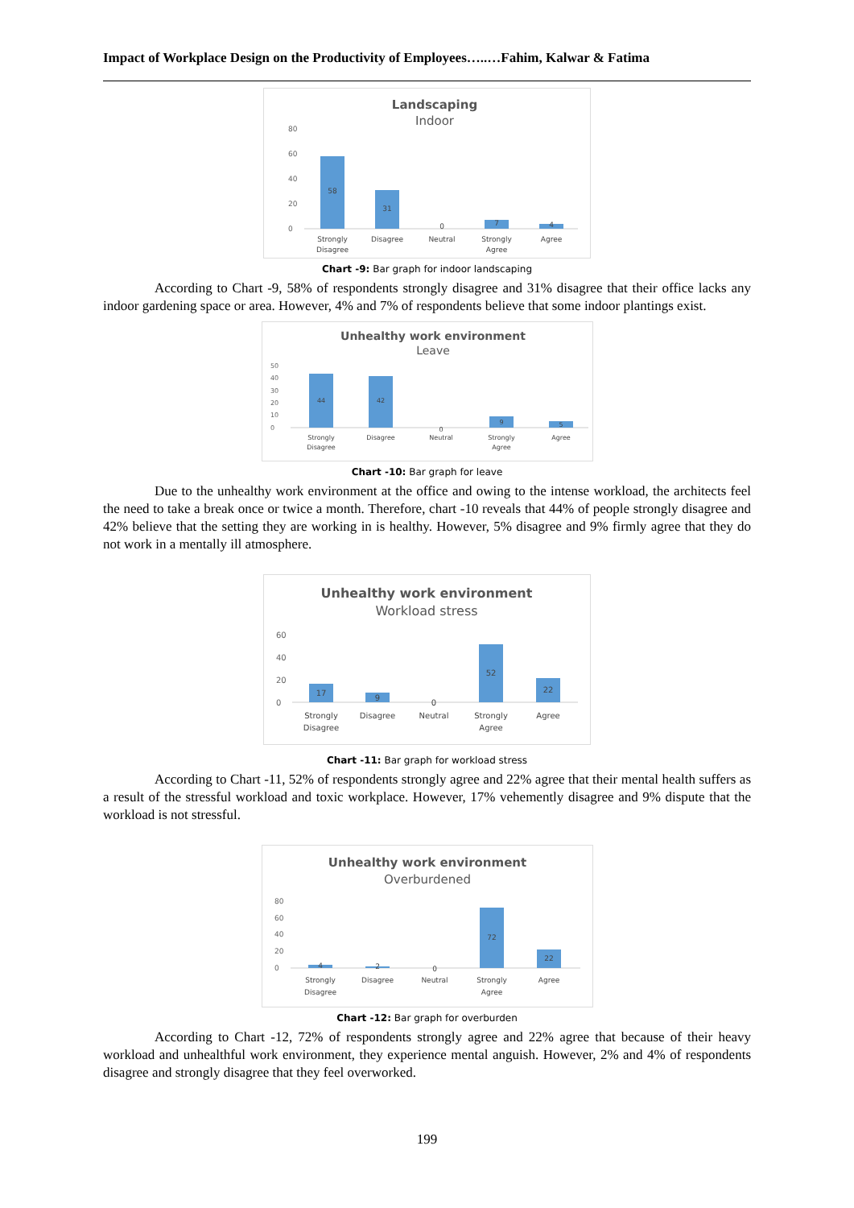Impact of Workplace Design on the Productivity of Employees…..…Fahim, Kalwar & Fatima
Landscaping
Indoor
80
60
40
20
0
58
31
0
7
4
Strongly
Disagree
Disagree
Neutral
Strongly
Agree
Agree
Chart -9: Bar graph for indoor landscaping
According to Chart -9, 58% of respondents strongly disagree and 31% disagree that their office lacks any indoor gardening space or area. However, 4% and 7% of respondents believe that some indoor plantings exist.
Unhealthy work environment
Leave
50
40
30
20
10
0
44
42
0
9
5
Strongly
Disagree
Disagree
Neutral
Strongly
Agree
Agree
Chart -10: Bar graph for leave
Due to the unhealthy work environment at the office and owing to the intense workload, the architects feel the need to take a break once or twice a month. Therefore, chart -10 reveals that 44% of people strongly disagree and 42% believe that the setting they are working in is healthy. However, 5% disagree and 9% firmly agree that they do not work in a mentally ill atmosphere.
Unhealthy work environment
Workload stress
60
40
20
0
17
9
0
52
22
Strongly
Disagree
Disagree
Neutral
Strongly
Agree
Agree
Chart -11: Bar graph for workload stress
According to Chart -11, 52% of respondents strongly agree and 22% agree that their mental health suffers as a result of the stressful workload and toxic workplace. However, 17% vehemently disagree and 9% dispute that the workload is not stressful.
Unhealthy work environment
Overburdened
80
60
40
20
0
4
2
0
72
22
Strongly
Disagree
Disagree
Neutral
Strongly
Agree
Agree
Chart -12: Bar graph for overburden
According to Chart -12, 72% of respondents strongly agree and 22% agree that because of their heavy workload and unhealthful work environment, they experience mental anguish. However, 2% and 4% of respondents disagree and strongly disagree that they feel overworked.
199